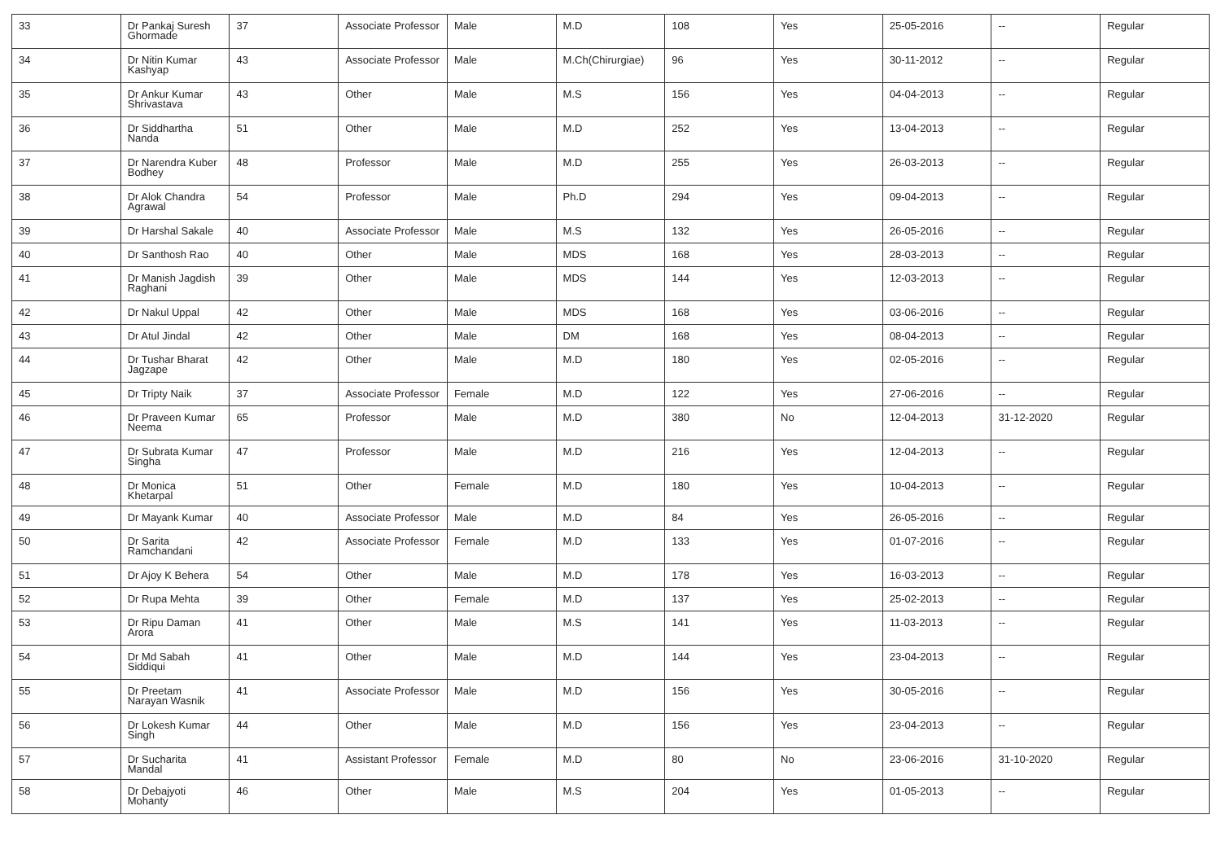| 33 | Dr Pankaj Suresh Ghormade | 37 | Associate Professor | Male | M.D | 108 | Yes | 25-05-2016 | -- | Regular |
| 34 | Dr Nitin Kumar Kashyap | 43 | Associate Professor | Male | M.Ch(Chirurgiae) | 96 | Yes | 30-11-2012 | -- | Regular |
| 35 | Dr Ankur Kumar Shrivastava | 43 | Other | Male | M.S | 156 | Yes | 04-04-2013 | -- | Regular |
| 36 | Dr Siddhartha Nanda | 51 | Other | Male | M.D | 252 | Yes | 13-04-2013 | -- | Regular |
| 37 | Dr Narendra Kuber Bodhey | 48 | Professor | Male | M.D | 255 | Yes | 26-03-2013 | -- | Regular |
| 38 | Dr Alok Chandra Agrawal | 54 | Professor | Male | Ph.D | 294 | Yes | 09-04-2013 | -- | Regular |
| 39 | Dr Harshal Sakale | 40 | Associate Professor | Male | M.S | 132 | Yes | 26-05-2016 | -- | Regular |
| 40 | Dr Santhosh Rao | 40 | Other | Male | MDS | 168 | Yes | 28-03-2013 | -- | Regular |
| 41 | Dr Manish Jagdish Raghani | 39 | Other | Male | MDS | 144 | Yes | 12-03-2013 | -- | Regular |
| 42 | Dr Nakul Uppal | 42 | Other | Male | MDS | 168 | Yes | 03-06-2016 | -- | Regular |
| 43 | Dr Atul Jindal | 42 | Other | Male | DM | 168 | Yes | 08-04-2013 | -- | Regular |
| 44 | Dr Tushar Bharat Jagzape | 42 | Other | Male | M.D | 180 | Yes | 02-05-2016 | -- | Regular |
| 45 | Dr Tripty Naik | 37 | Associate Professor | Female | M.D | 122 | Yes | 27-06-2016 | -- | Regular |
| 46 | Dr Praveen Kumar Neema | 65 | Professor | Male | M.D | 380 | No | 12-04-2013 | 31-12-2020 | Regular |
| 47 | Dr Subrata Kumar Singha | 47 | Professor | Male | M.D | 216 | Yes | 12-04-2013 | -- | Regular |
| 48 | Dr Monica Khetarpal | 51 | Other | Female | M.D | 180 | Yes | 10-04-2013 | -- | Regular |
| 49 | Dr Mayank Kumar | 40 | Associate Professor | Male | M.D | 84 | Yes | 26-05-2016 | -- | Regular |
| 50 | Dr Sarita Ramchandani | 42 | Associate Professor | Female | M.D | 133 | Yes | 01-07-2016 | -- | Regular |
| 51 | Dr Ajoy K Behera | 54 | Other | Male | M.D | 178 | Yes | 16-03-2013 | -- | Regular |
| 52 | Dr Rupa Mehta | 39 | Other | Female | M.D | 137 | Yes | 25-02-2013 | -- | Regular |
| 53 | Dr Ripu Daman Arora | 41 | Other | Male | M.S | 141 | Yes | 11-03-2013 | -- | Regular |
| 54 | Dr Md Sabah Siddiqui | 41 | Other | Male | M.D | 144 | Yes | 23-04-2013 | -- | Regular |
| 55 | Dr Preetam Narayan Wasnik | 41 | Associate Professor | Male | M.D | 156 | Yes | 30-05-2016 | -- | Regular |
| 56 | Dr Lokesh Kumar Singh | 44 | Other | Male | M.D | 156 | Yes | 23-04-2013 | -- | Regular |
| 57 | Dr Sucharita Mandal | 41 | Assistant Professor | Female | M.D | 80 | No | 23-06-2016 | 31-10-2020 | Regular |
| 58 | Dr Debajyoti Mohanty | 46 | Other | Male | M.S | 204 | Yes | 01-05-2013 | -- | Regular |